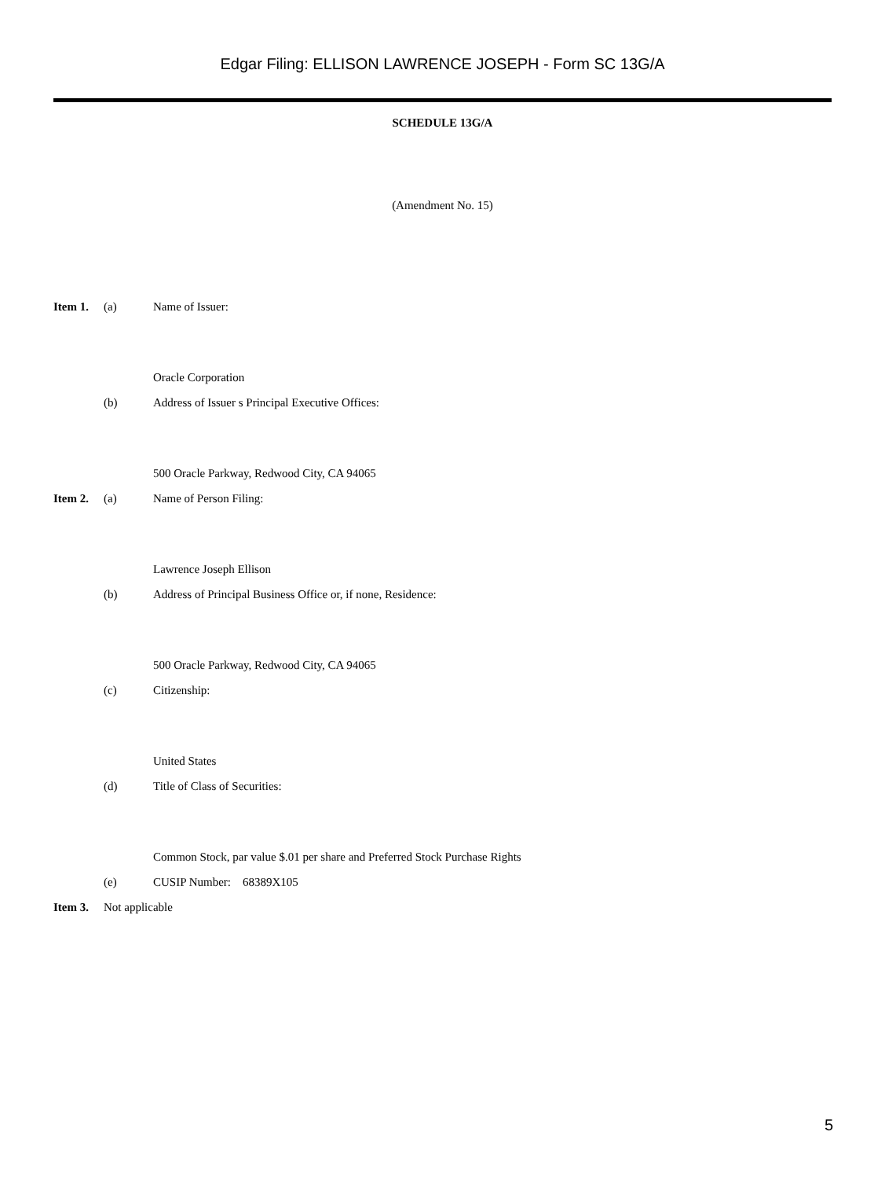Edgar Filing: ELLISON LAWRENCE JOSEPH - Form SC 13G/A
SCHEDULE 13G/A
(Amendment No. 15)
Item 1. (a) Name of Issuer:
Oracle Corporation
(b) Address of Issuer s Principal Executive Offices:
500 Oracle Parkway, Redwood City, CA 94065
Item 2. (a) Name of Person Filing:
Lawrence Joseph Ellison
(b) Address of Principal Business Office or, if none, Residence:
500 Oracle Parkway, Redwood City, CA 94065
(c) Citizenship:
United States
(d) Title of Class of Securities:
Common Stock, par value $.01 per share and Preferred Stock Purchase Rights
(e) CUSIP Number: 68389X105
Item 3. Not applicable
5